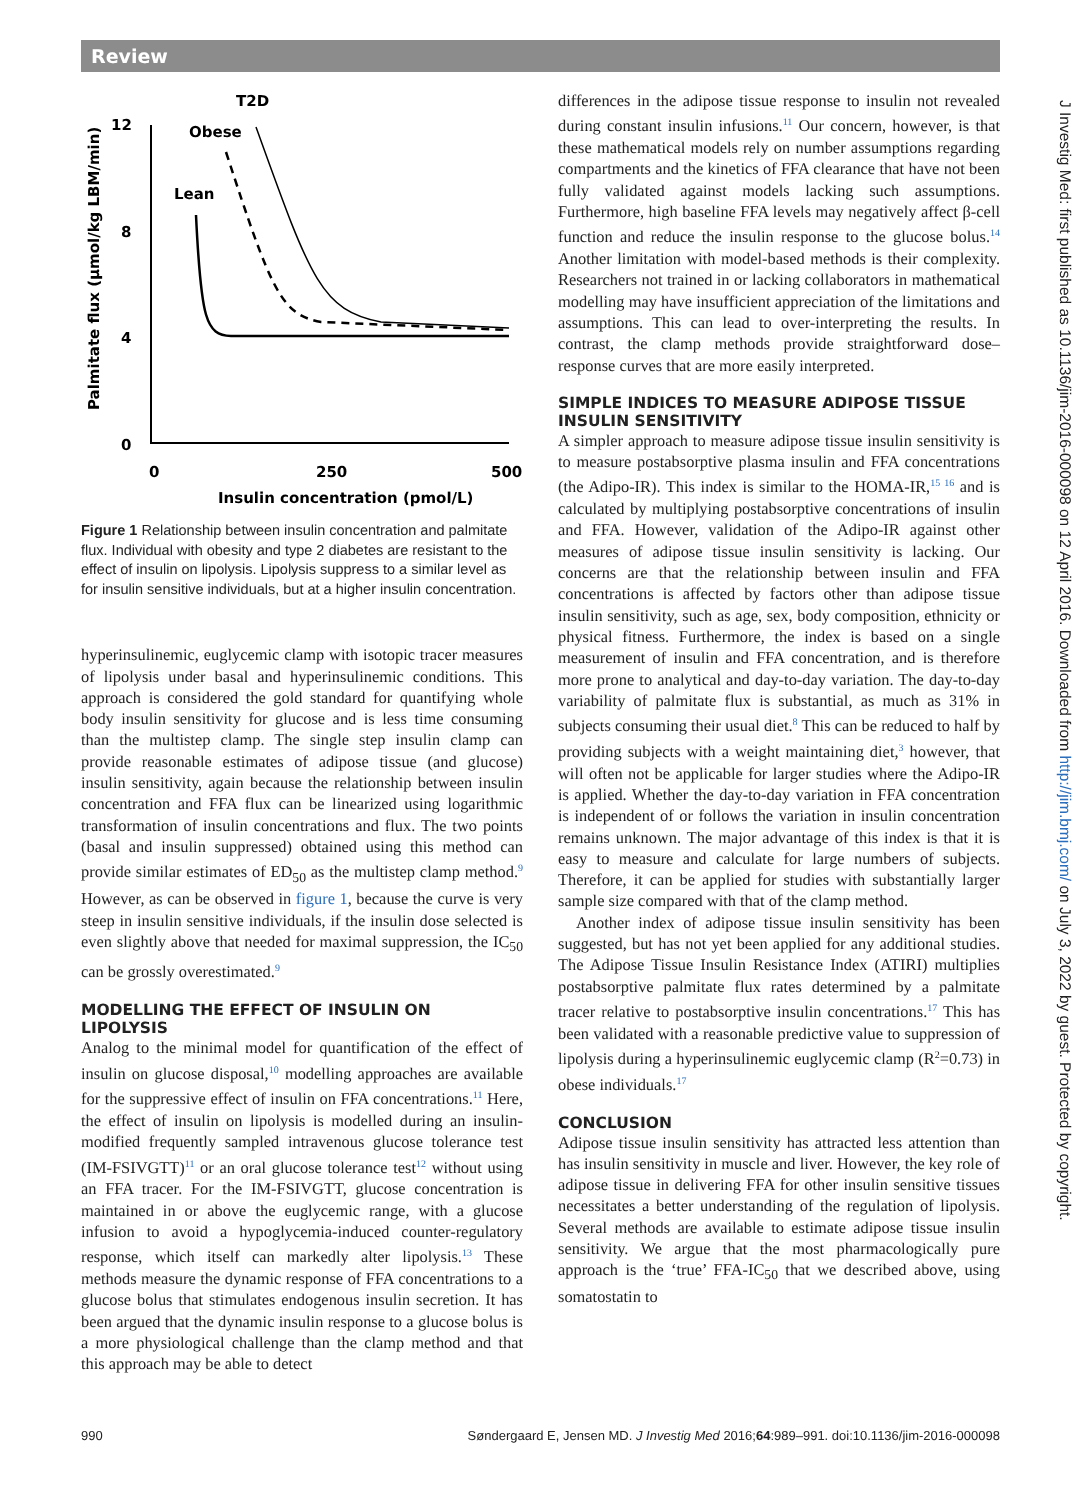Review
T2D
Obese
Lean
12
8
4
0
0
250
500
Insulin concentration (pmol/L)
Palmitate flux (µmol/kg LBM/min)
Figure 1 Relationship between insulin concentration and palmitate flux. Individual with obesity and type 2 diabetes are resistant to the effect of insulin on lipolysis. Lipolysis suppress to a similar level as for insulin sensitive individuals, but at a higher insulin concentration.
hyperinsulinemic, euglycemic clamp with isotopic tracer measures of lipolysis under basal and hyperinsulinemic conditions. This approach is considered the gold standard for quantifying whole body insulin sensitivity for glucose and is less time consuming than the multistep clamp. The single step insulin clamp can provide reasonable estimates of adipose tissue (and glucose) insulin sensitivity, again because the relationship between insulin concentration and FFA flux can be linearized using logarithmic transformation of insulin concentrations and flux. The two points (basal and insulin suppressed) obtained using this method can provide similar estimates of ED<sub>50</sub> as the multistep clamp method.<sup>9</sup> However, as can be observed in figure 1, because the curve is very steep in insulin sensitive individuals, if the insulin dose selected is even slightly above that needed for maximal suppression, the IC<sub>50</sub> can be grossly overestimated.<sup>9</sup>
MODELLING THE EFFECT OF INSULIN ON LIPOLYSIS
Analog to the minimal model for quantification of the effect of insulin on glucose disposal,<sup>10</sup> modelling approaches are available for the suppressive effect of insulin on FFA concentrations.<sup>11</sup> Here, the effect of insulin on lipolysis is modelled during an insulin-modified frequently sampled intravenous glucose tolerance test (IM-FSIVGTT)<sup>11</sup> or an oral glucose tolerance test<sup>12</sup> without using an FFA tracer. For the IM-FSIVGTT, glucose concentration is maintained in or above the euglycemic range, with a glucose infusion to avoid a hypoglycemia-induced counter-regulatory response, which itself can markedly alter lipolysis.<sup>13</sup> These methods measure the dynamic response of FFA concentrations to a glucose bolus that stimulates endogenous insulin secretion. It has been argued that the dynamic insulin response to a glucose bolus is a more physiological challenge than the clamp method and that this approach may be able to detect
differences in the adipose tissue response to insulin not revealed during constant insulin infusions.<sup>11</sup> Our concern, however, is that these mathematical models rely on number assumptions regarding compartments and the kinetics of FFA clearance that have not been fully validated against models lacking such assumptions. Furthermore, high baseline FFA levels may negatively affect β-cell function and reduce the insulin response to the glucose bolus.<sup>14</sup> Another limitation with model-based methods is their complexity. Researchers not trained in or lacking collaborators in mathematical modelling may have insufficient appreciation of the limitations and assumptions. This can lead to over-interpreting the results. In contrast, the clamp methods provide straightforward dose–response curves that are more easily interpreted.
SIMPLE INDICES TO MEASURE ADIPOSE TISSUE INSULIN SENSITIVITY
A simpler approach to measure adipose tissue insulin sensitivity is to measure postabsorptive plasma insulin and FFA concentrations (the Adipo-IR). This index is similar to the HOMA-IR,<sup>15 16</sup> and is calculated by multiplying postabsorptive concentrations of insulin and FFA. However, validation of the Adipo-IR against other measures of adipose tissue insulin sensitivity is lacking. Our concerns are that the relationship between insulin and FFA concentrations is affected by factors other than adipose tissue insulin sensitivity, such as age, sex, body composition, ethnicity or physical fitness. Furthermore, the index is based on a single measurement of insulin and FFA concentration, and is therefore more prone to analytical and day-to-day variation. The day-to-day variability of palmitate flux is substantial, as much as 31% in subjects consuming their usual diet.<sup>8</sup> This can be reduced to half by providing subjects with a weight maintaining diet,<sup>3</sup> however, that will often not be applicable for larger studies where the Adipo-IR is applied. Whether the day-to-day variation in FFA concentration is independent of or follows the variation in insulin concentration remains unknown. The major advantage of this index is that it is easy to measure and calculate for large numbers of subjects. Therefore, it can be applied for studies with substantially larger sample size compared with that of the clamp method.
Another index of adipose tissue insulin sensitivity has been suggested, but has not yet been applied for any additional studies. The Adipose Tissue Insulin Resistance Index (ATIRI) multiplies postabsorptive palmitate flux rates determined by a palmitate tracer relative to postabsorptive insulin concentrations.<sup>17</sup> This has been validated with a reasonable predictive value to suppression of lipolysis during a hyperinsulinemic euglycemic clamp (R<sup>2</sup>=0.73) in obese individuals.<sup>17</sup>
CONCLUSION
Adipose tissue insulin sensitivity has attracted less attention than has insulin sensitivity in muscle and liver. However, the key role of adipose tissue in delivering FFA for other insulin sensitive tissues necessitates a better understanding of the regulation of lipolysis. Several methods are available to estimate adipose tissue insulin sensitivity. We argue that the most pharmacologically pure approach is the ‘true’ FFA-IC<sub>50</sub> that we described above, using somatostatin to
J Investig Med: first published as 10.1136/jim-2016-000098 on 12 April 2016. Downloaded from http://jim.bmj.com/ on July 3, 2022 by guest. Protected by copyright.
990 Søndergaard E, Jensen MD. J Investig Med 2016;64:989–991. doi:10.1136/jim-2016-000098